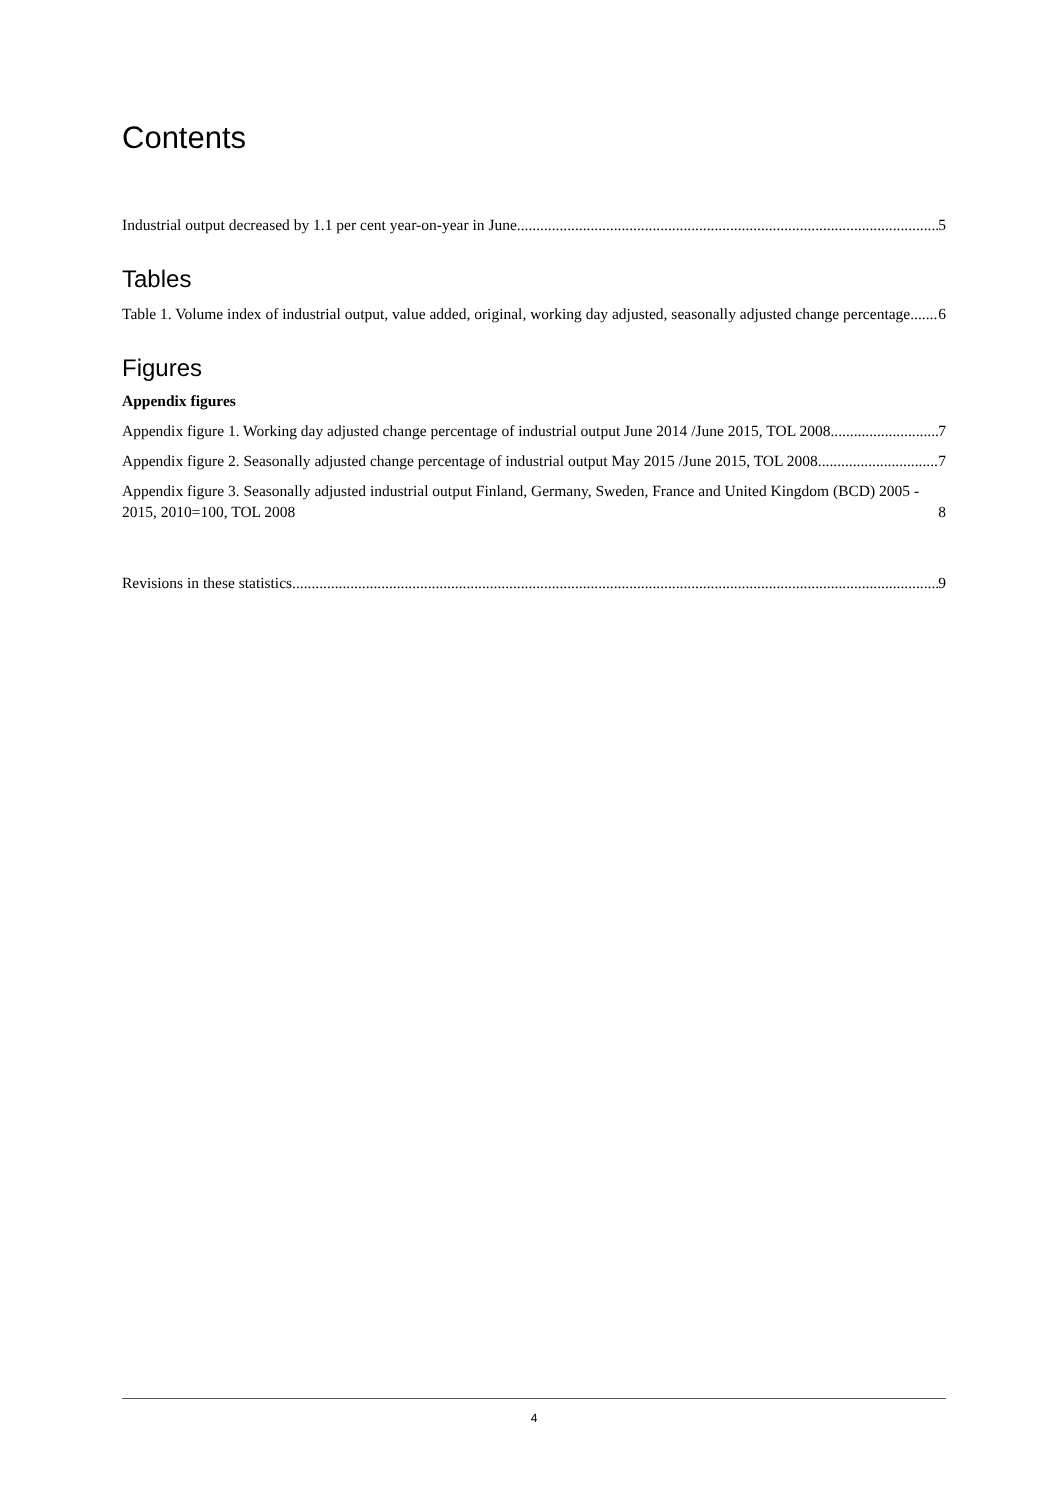Contents
Industrial output decreased by 1.1 per cent year-on-year in June 5
Tables
Table 1. Volume index of industrial output, value added, original, working day adjusted, seasonally adjusted change percentage 6
Figures
Appendix figures
Appendix figure 1. Working day adjusted change percentage of industrial output June 2014 /June 2015, TOL 2008 7
Appendix figure 2. Seasonally adjusted change percentage of industrial output May 2015 /June 2015, TOL 2008 7
Appendix figure 3. Seasonally adjusted industrial output Finland, Germany, Sweden, France and United Kingdom (BCD) 2005 - 2015, 2010=100, TOL 2008 8
Revisions in these statistics 9
4